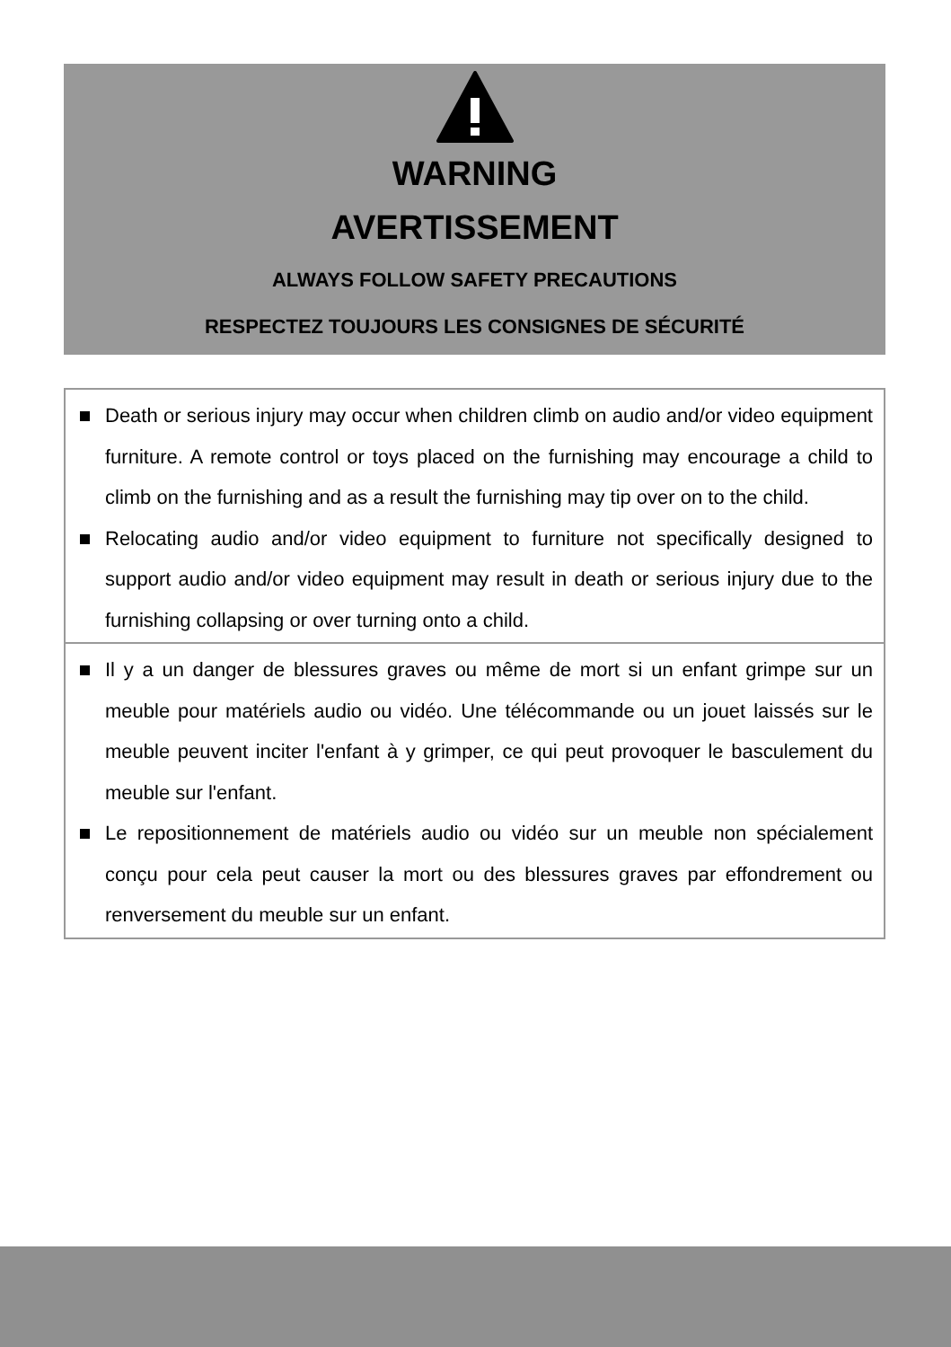WARNING
AVERTISSEMENT
ALWAYS FOLLOW SAFETY PRECAUTIONS
RESPECTEZ TOUJOURS LES CONSIGNES DE SÉCURITÉ
Death or serious injury may occur when children climb on audio and/or video equipment furniture. A remote control or toys placed on the furnishing may encourage a child to climb on the furnishing and as a result the furnishing may tip over on to the child.
Relocating audio and/or video equipment to furniture not specifically designed to support audio and/or video equipment may result in death or serious injury due to the furnishing collapsing or over turning onto a child.
Il y a un danger de blessures graves ou même de mort si un enfant grimpe sur un meuble pour matériels audio ou vidéo. Une télécommande ou un jouet laissés sur le meuble peuvent inciter l'enfant à y grimper, ce qui peut provoquer le basculement du meuble sur l'enfant.
Le repositionnement de matériels audio ou vidéo sur un meuble non spécialement conçu pour cela peut causer la mort ou des blessures graves par effondrement ou renversement du meuble sur un enfant.